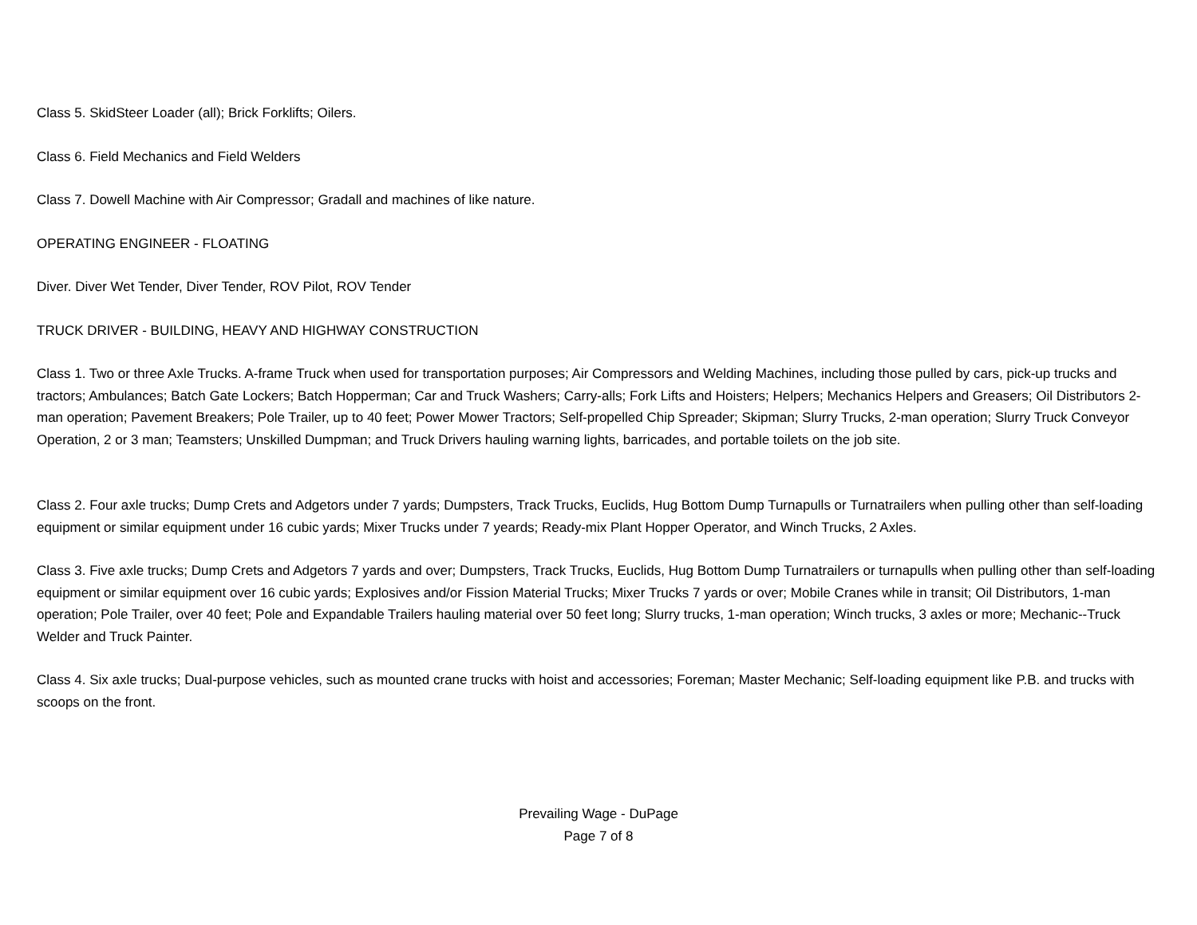Class 5. SkidSteer Loader (all); Brick Forklifts; Oilers.
Class 6. Field Mechanics and Field Welders
Class 7. Dowell Machine with Air Compressor; Gradall and machines of like nature.
OPERATING ENGINEER - FLOATING
Diver. Diver Wet Tender, Diver Tender, ROV Pilot, ROV Tender
TRUCK DRIVER - BUILDING, HEAVY AND HIGHWAY CONSTRUCTION
Class 1. Two or three Axle Trucks. A-frame Truck when used for transportation purposes; Air Compressors and Welding Machines, including those pulled by cars, pick-up trucks and tractors; Ambulances; Batch Gate Lockers; Batch Hopperman; Car and Truck Washers; Carry-alls; Fork Lifts and Hoisters; Helpers; Mechanics Helpers and Greasers; Oil Distributors 2-man operation; Pavement Breakers; Pole Trailer, up to 40 feet; Power Mower Tractors; Self-propelled Chip Spreader; Skipman; Slurry Trucks, 2-man operation; Slurry Truck Conveyor Operation, 2 or 3 man; Teamsters; Unskilled Dumpman; and Truck Drivers hauling warning lights, barricades, and portable toilets on the job site.
Class 2. Four axle trucks; Dump Crets and Adgetors under 7 yards; Dumpsters, Track Trucks, Euclids, Hug Bottom Dump Turnapulls or Turnatrailers when pulling other than self-loading equipment or similar equipment under 16 cubic yards; Mixer Trucks under 7 yeards; Ready-mix Plant Hopper Operator, and Winch Trucks, 2 Axles.
Class 3. Five axle trucks; Dump Crets and Adgetors 7 yards and over; Dumpsters, Track Trucks, Euclids, Hug Bottom Dump Turnatrailers or turnapulls when pulling other than self-loading equipment or similar equipment over 16 cubic yards; Explosives and/or Fission Material Trucks; Mixer Trucks 7 yards or over; Mobile Cranes while in transit; Oil Distributors, 1-man operation; Pole Trailer, over 40 feet; Pole and Expandable Trailers hauling material over 50 feet long; Slurry trucks, 1-man operation; Winch trucks, 3 axles or more; Mechanic--Truck Welder and Truck Painter.
Class 4. Six axle trucks; Dual-purpose vehicles, such as mounted crane trucks with hoist and accessories; Foreman; Master Mechanic; Self-loading equipment like P.B. and trucks with scoops on the front.
Prevailing Wage - DuPage
Page 7 of 8